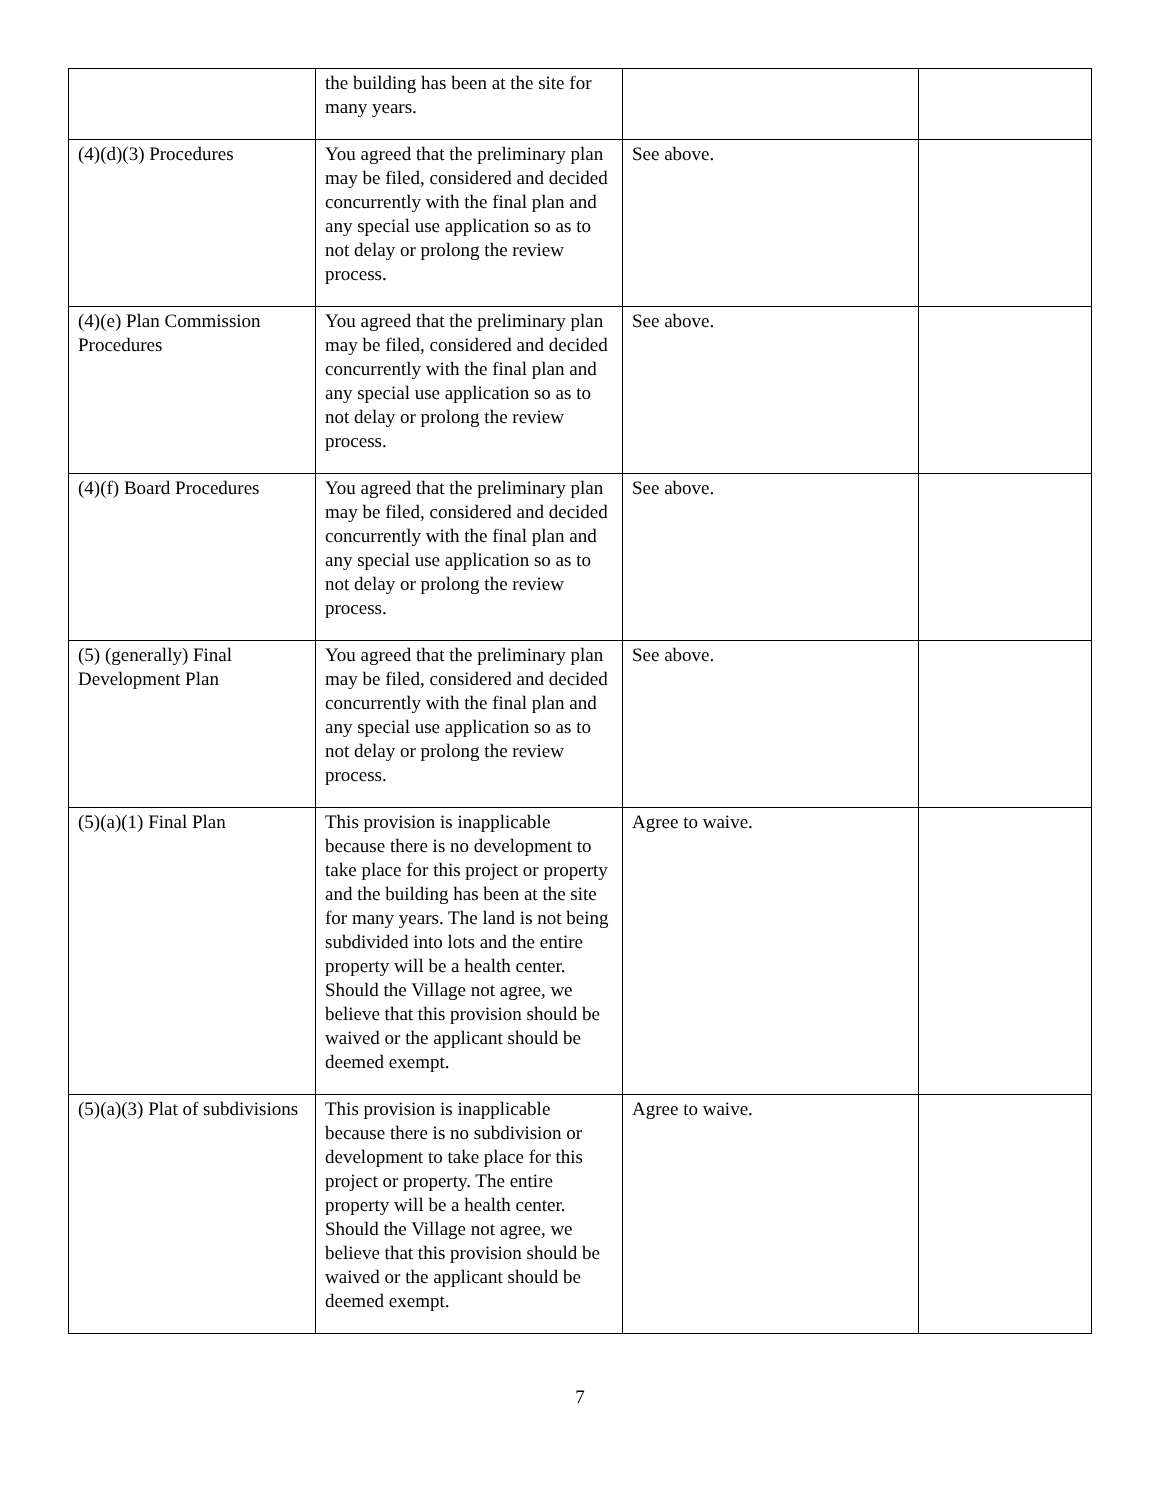| | the building has been at the site for many years. | | |
| (4)(d)(3) Procedures | You agreed that the preliminary plan may be filed, considered and decided concurrently with the final plan and any special use application so as to not delay or prolong the review process. | See above. | |
| (4)(e) Plan Commission Procedures | You agreed that the preliminary plan may be filed, considered and decided concurrently with the final plan and any special use application so as to not delay or prolong the review process. | See above. | |
| (4)(f) Board Procedures | You agreed that the preliminary plan may be filed, considered and decided concurrently with the final plan and any special use application so as to not delay or prolong the review process. | See above. | |
| (5) (generally) Final Development Plan | You agreed that the preliminary plan may be filed, considered and decided concurrently with the final plan and any special use application so as to not delay or prolong the review process. | See above. | |
| (5)(a)(1) Final Plan | This provision is inapplicable because there is no development to take place for this project or property and the building has been at the site for many years. The land is not being subdivided into lots and the entire property will be a health center. Should the Village not agree, we believe that this provision should be waived or the applicant should be deemed exempt. | Agree to waive. | |
| (5)(a)(3) Plat of subdivisions | This provision is inapplicable because there is no subdivision or development to take place for this project or property. The entire property will be a health center. Should the Village not agree, we believe that this provision should be waived or the applicant should be deemed exempt. | Agree to waive. | |
7